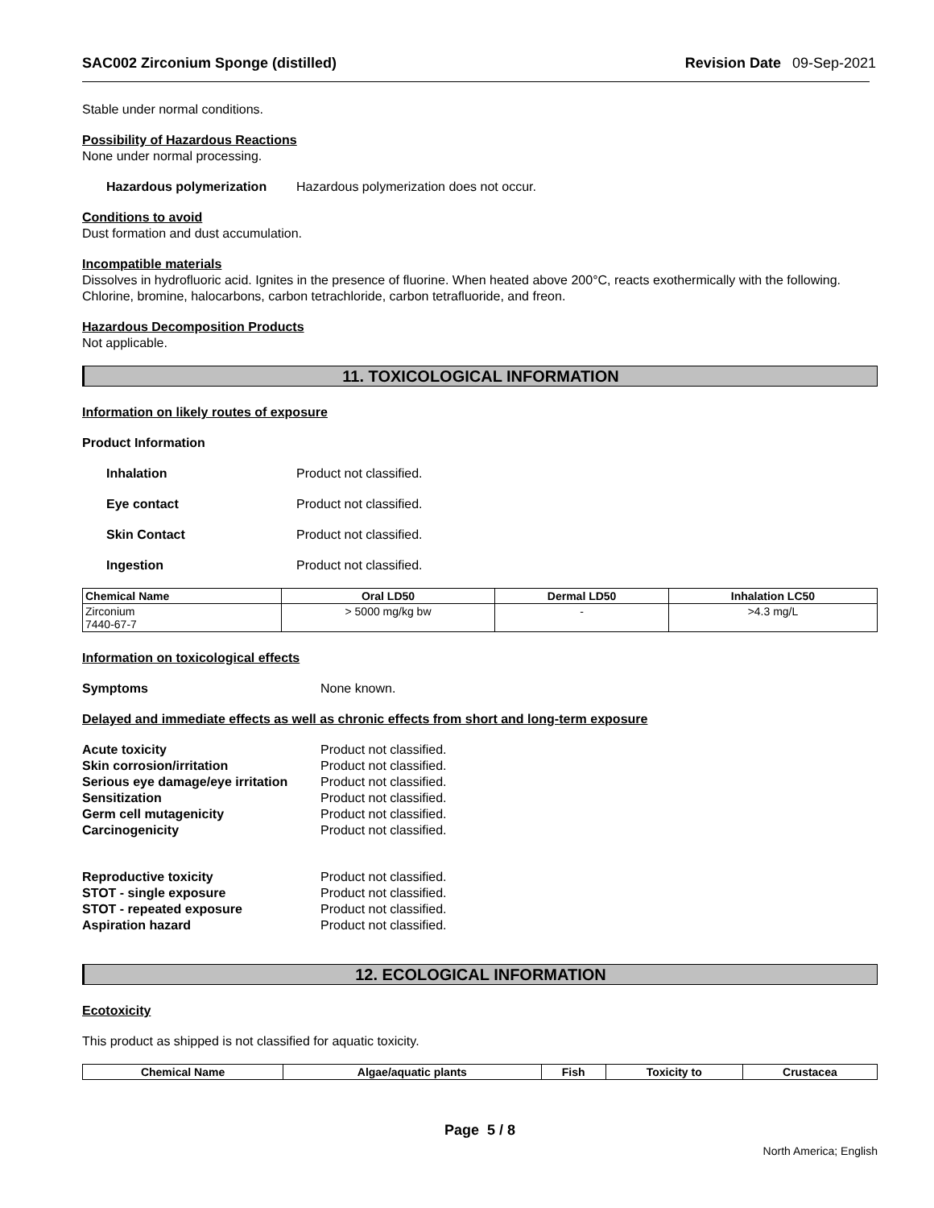SAC002 Zirconium Sponge (distilled)
Revision Date 09-Sep-2021
Stable under normal conditions.
Possibility of Hazardous Reactions
None under normal processing.
Hazardous polymerization Hazardous polymerization does not occur.
Conditions to avoid
Dust formation and dust accumulation.
Incompatible materials
Dissolves in hydrofluoric acid. Ignites in the presence of fluorine. When heated above 200°C, reacts exothermically with the following. Chlorine, bromine, halocarbons, carbon tetrachloride, carbon tetrafluoride, and freon.
Hazardous Decomposition Products
Not applicable.
11. TOXICOLOGICAL INFORMATION
Information on likely routes of exposure
Product Information
Inhalation Product not classified.
Eye contact Product not classified.
Skin Contact Product not classified.
Ingestion Product not classified.
| Chemical Name | Oral LD50 | Dermal LD50 | Inhalation LC50 |
| --- | --- | --- | --- |
| Zirconium 7440-67-7 | > 5000 mg/kg bw | - | >4.3 mg/L |
Information on toxicological effects
Symptoms None known.
Delayed and immediate effects as well as chronic effects from short and long-term exposure
Acute toxicity Product not classified.
Skin corrosion/irritation Product not classified.
Serious eye damage/eye irritation
Product not classified.
Sensitization Product not classified.
Germ cell mutagenicity Product not classified.
Carcinogenicity Product not classified.
Reproductive toxicity Product not classified.
STOT - single exposure Product not classified.
STOT - repeated exposure Product not classified.
Aspiration hazard Product not classified.
12. ECOLOGICAL INFORMATION
Ecotoxicity
This product as shipped is not classified for aquatic toxicity.
| Chemical Name | Algae/aquatic plants | Fish | Toxicity to | Crustacea |
| --- | --- | --- | --- | --- |
Page 5 / 8
North America; English